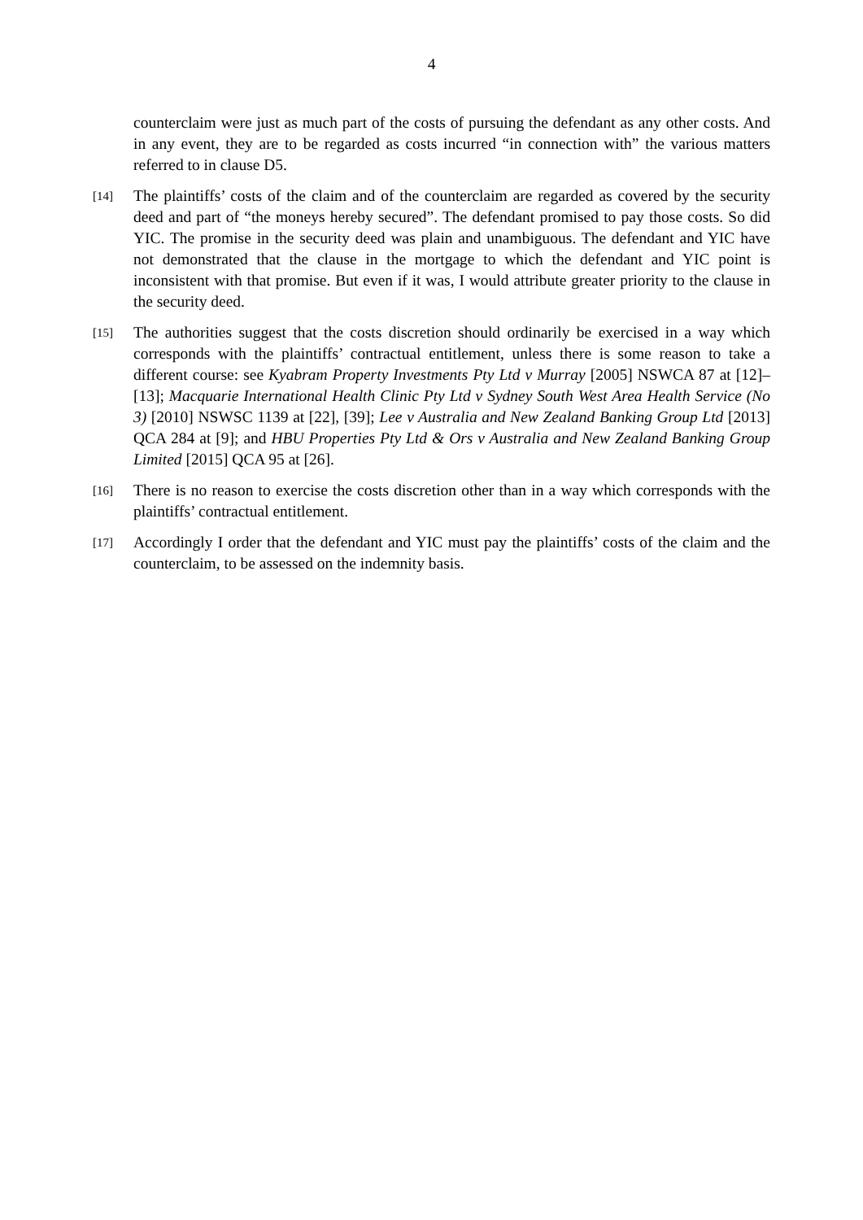4
counterclaim were just as much part of the costs of pursuing the defendant as any other costs. And in any event, they are to be regarded as costs incurred “in connection with” the various matters referred to in clause D5.
[14]
The plaintiffs’ costs of the claim and of the counterclaim are regarded as covered by the security deed and part of “the moneys hereby secured”. The defendant promised to pay those costs. So did YIC. The promise in the security deed was plain and unambiguous. The defendant and YIC have not demonstrated that the clause in the mortgage to which the defendant and YIC point is inconsistent with that promise. But even if it was, I would attribute greater priority to the clause in the security deed.
[15]
The authorities suggest that the costs discretion should ordinarily be exercised in a way which corresponds with the plaintiffs’ contractual entitlement, unless there is some reason to take a different course: see Kyabram Property Investments Pty Ltd v Murray [2005] NSWCA 87 at [12]–[13]; Macquarie International Health Clinic Pty Ltd v Sydney South West Area Health Service (No 3) [2010] NSWSC 1139 at [22], [39]; Lee v Australia and New Zealand Banking Group Ltd [2013] QCA 284 at [9]; and HBU Properties Pty Ltd & Ors v Australia and New Zealand Banking Group Limited [2015] QCA 95 at [26].
[16]
There is no reason to exercise the costs discretion other than in a way which corresponds with the plaintiffs’ contractual entitlement.
[17]
Accordingly I order that the defendant and YIC must pay the plaintiffs’ costs of the claim and the counterclaim, to be assessed on the indemnity basis.